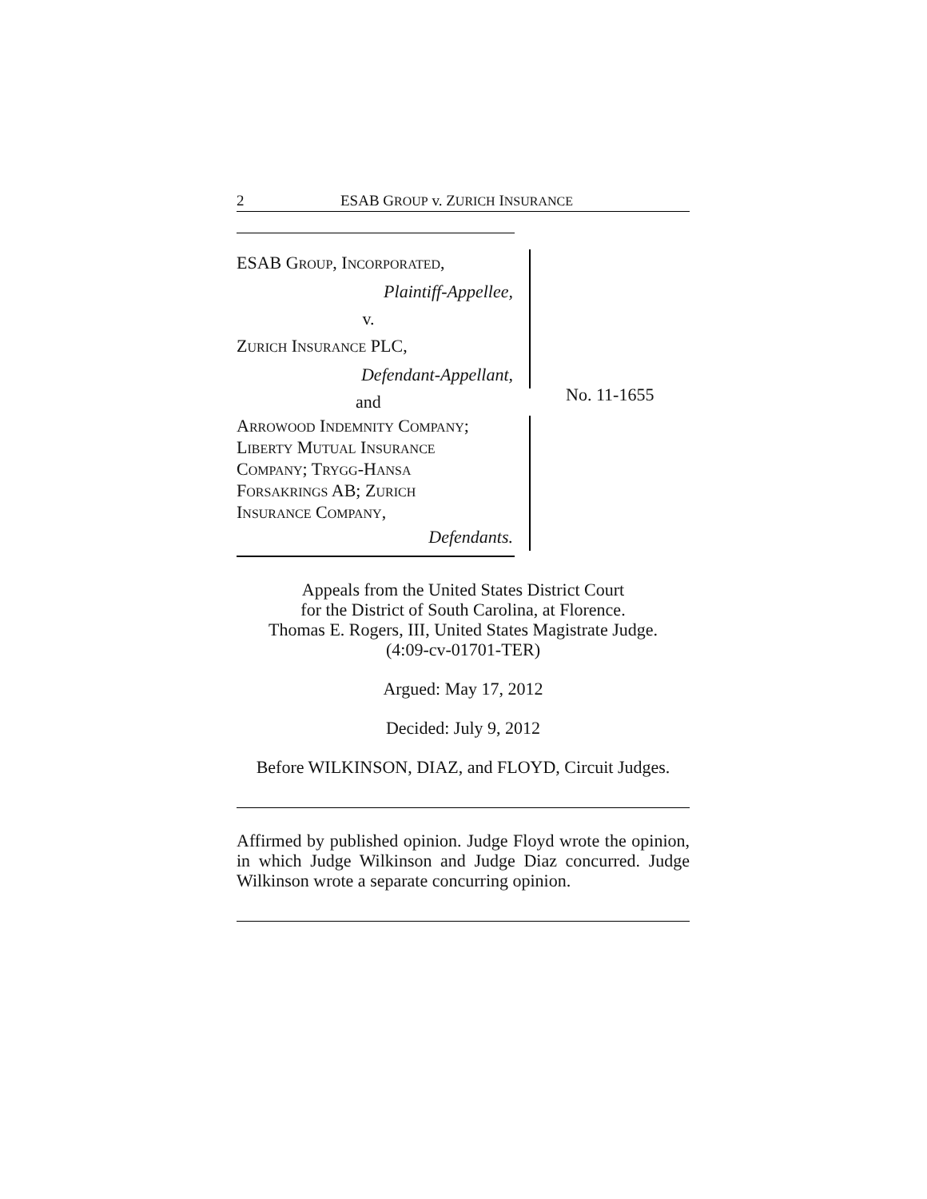2 ESAB GROUP v. ZURICH INSURANCE
ESAB GROUP, INCORPORATED,
Plaintiff-Appellee,
v.
ZURICH INSURANCE PLC,
Defendant-Appellant,
and
ARROWOOD INDEMNITY COMPANY;
LIBERTY MUTUAL INSURANCE
COMPANY; TRYGG-HANSA
FORSAKRINGS AB; ZURICH
INSURANCE COMPANY,
Defendants.
No. 11-1655
Appeals from the United States District Court
for the District of South Carolina, at Florence.
Thomas E. Rogers, III, United States Magistrate Judge.
(4:09-cv-01701-TER)
Argued: May 17, 2012
Decided: July 9, 2012
Before WILKINSON, DIAZ, and FLOYD, Circuit Judges.
Affirmed by published opinion. Judge Floyd wrote the opinion, in which Judge Wilkinson and Judge Diaz concurred. Judge Wilkinson wrote a separate concurring opinion.